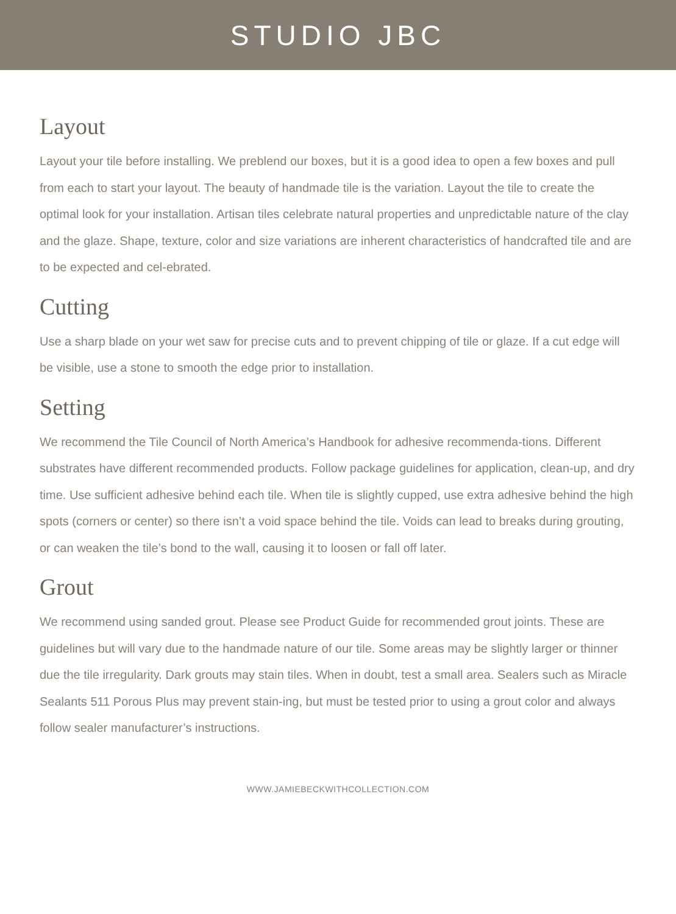STUDIO JBC
Layout
Layout your tile before installing. We preblend our boxes, but it is a good idea to open a few boxes and pull from each to start your layout. The beauty of handmade tile is the variation. Layout the tile to create the optimal look for your installation. Artisan tiles celebrate natural properties and unpredictable nature of the clay and the glaze. Shape, texture, color and size variations are inherent characteristics of handcrafted tile and are to be expected and cel-ebrated.
Cutting
Use a sharp blade on your wet saw for precise cuts and to prevent chipping of tile or glaze. If a cut edge will be visible, use a stone to smooth the edge prior to installation.
Setting
We recommend the Tile Council of North America’s Handbook for adhesive recommenda-tions. Different substrates have different recommended products. Follow package guidelines for application, clean-up, and dry time. Use sufficient adhesive behind each tile. When tile is slightly cupped, use extra adhesive behind the high spots (corners or center) so there isn’t a void space behind the tile. Voids can lead to breaks during grouting, or can weaken the tile’s bond to the wall, causing it to loosen or fall off later.
Grout
We recommend using sanded grout. Please see Product Guide for recommended grout joints. These are guidelines but will vary due to the handmade nature of our tile. Some areas may be slightly larger or thinner due the tile irregularity. Dark grouts may stain tiles. When in doubt, test a small area. Sealers such as Miracle Sealants 511 Porous Plus may prevent stain-ing, but must be tested prior to using a grout color and always follow sealer manufacturer’s instructions.
WWW.JAMIEBECKWITHCOLLECTION.COM